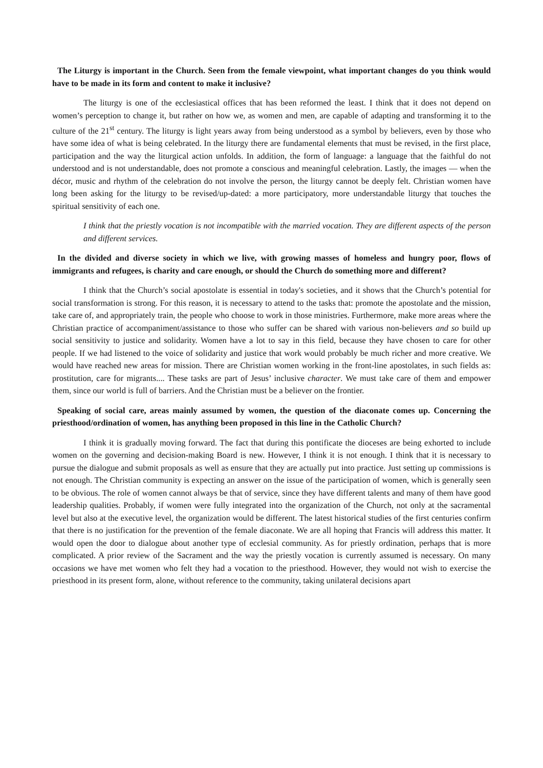The Liturgy is important in the Church. Seen from the female viewpoint, what important changes do you think would have to be made in its form and content to make it inclusive?
The liturgy is one of the ecclesiastical offices that has been reformed the least. I think that it does not depend on women’s perception to change it, but rather on how we, as women and men, are capable of adapting and transforming it to the culture of the 21<sup>st</sup> century. The liturgy is light years away from being understood as a symbol by believers, even by those who have some idea of what is being celebrated. In the liturgy there are fundamental elements that must be revised, in the first place, participation and the way the liturgical action unfolds. In addition, the form of language: a language that the faithful do not understood and is not understandable, does not promote a conscious and meaningful celebration. Lastly, the images — when the décor, music and rhythm of the celebration do not involve the person, the liturgy cannot be deeply felt. Christian women have long been asking for the liturgy to be revised/up-dated: a more participatory, more understandable liturgy that touches the spiritual sensitivity of each one.
I think that the priestly vocation is not incompatible with the married vocation. They are different aspects of the person and different services.
In the divided and diverse society in which we live, with growing masses of homeless and hungry poor, flows of immigrants and refugees, is charity and care enough, or should the Church do something more and different?
I think that the Church’s social apostolate is essential in today's societies, and it shows that the Church’s potential for social transformation is strong. For this reason, it is necessary to attend to the tasks that: promote the apostolate and the mission, take care of, and appropriately train, the people who choose to work in those ministries. Furthermore, make more areas where the Christian practice of accompaniment/assistance to those who suffer can be shared with various non-believers and so build up social sensitivity to justice and solidarity. Women have a lot to say in this field, because they have chosen to care for other people. If we had listened to the voice of solidarity and justice that work would probably be much richer and more creative. We would have reached new areas for mission. There are Christian women working in the front-line apostolates, in such fields as: prostitution, care for migrants.... These tasks are part of Jesus’ inclusive character. We must take care of them and empower them, since our world is full of barriers. And the Christian must be a believer on the frontier.
Speaking of social care, areas mainly assumed by women, the question of the diaconate comes up. Concerning the priesthood/ordination of women, has anything been proposed in this line in the Catholic Church?
I think it is gradually moving forward. The fact that during this pontificate the dioceses are being exhorted to include women on the governing and decision-making Board is new. However, I think it is not enough. I think that it is necessary to pursue the dialogue and submit proposals as well as ensure that they are actually put into practice. Just setting up commissions is not enough. The Christian community is expecting an answer on the issue of the participation of women, which is generally seen to be obvious. The role of women cannot always be that of service, since they have different talents and many of them have good leadership qualities. Probably, if women were fully integrated into the organization of the Church, not only at the sacramental level but also at the executive level, the organization would be different. The latest historical studies of the first centuries confirm that there is no justification for the prevention of the female diaconate. We are all hoping that Francis will address this matter. It would open the door to dialogue about another type of ecclesial community. As for priestly ordination, perhaps that is more complicated. A prior review of the Sacrament and the way the priestly vocation is currently assumed is necessary. On many occasions we have met women who felt they had a vocation to the priesthood. However, they would not wish to exercise the priesthood in its present form, alone, without reference to the community, taking unilateral decisions apart